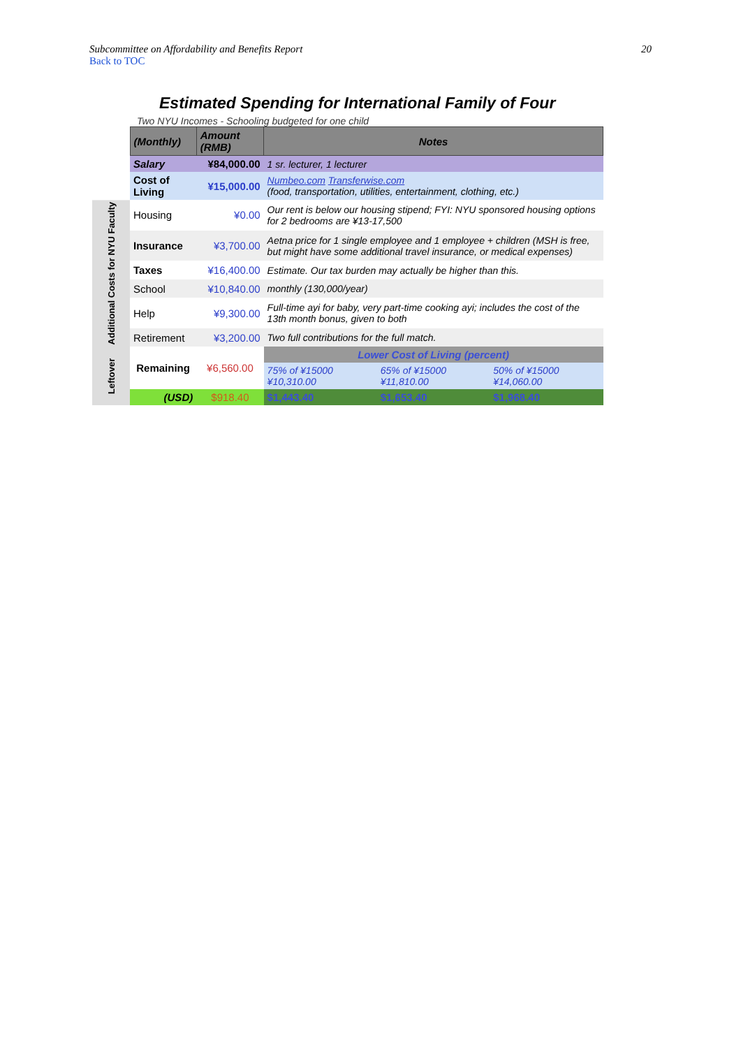Subcommittee on Affordability and Benefits Report 20
Back to TOC
Estimated Spending for International Family of Four
Two NYU Incomes - Schooling budgeted for one child
| | (Monthly) | Amount (RMB) | Notes | | |
| | Salary | ¥84,000.00 | 1 sr. lecturer, 1 lecturer | | |
| | Cost of Living | ¥15,000.00 | Numbeo.com Transferwise.com (food, transportation, utilities, entertainment, clothing, etc.) | | |
| Additional Costs for NYU Faculty | Housing | ¥0.00 | Our rent is below our housing stipend; FYI: NYU sponsored housing options for 2 bedrooms are ¥13-17,500 | | |
| | Insurance | ¥3,700.00 | Aetna price for 1 single employee and 1 employee + children (MSH is free, but might have some additional travel insurance, or medical expenses) | | |
| | Taxes | ¥16,400.00 | Estimate. Our tax burden may actually be higher than this. | | |
| | School | ¥10,840.00 | monthly (130,000/year) | | |
| | Help | ¥9,300.00 | Full-time ayi for baby, very part-time cooking ayi; includes the cost of the 13th month bonus, given to both | | |
| | Retirement | ¥3,200.00 | Two full contributions for the full match. | | |
| Leftover | Remaining | ¥6,560.00 | Lower Cost of Living (percent) | | |
| | | | 75% of ¥15000 ¥10,310.00 | 65% of ¥15000 ¥11,810.00 | 50% of ¥15000 ¥14,060.00 |
| | (USD) | $918.40 | $1,443.40 | $1,653.40 | $1,968.40 |